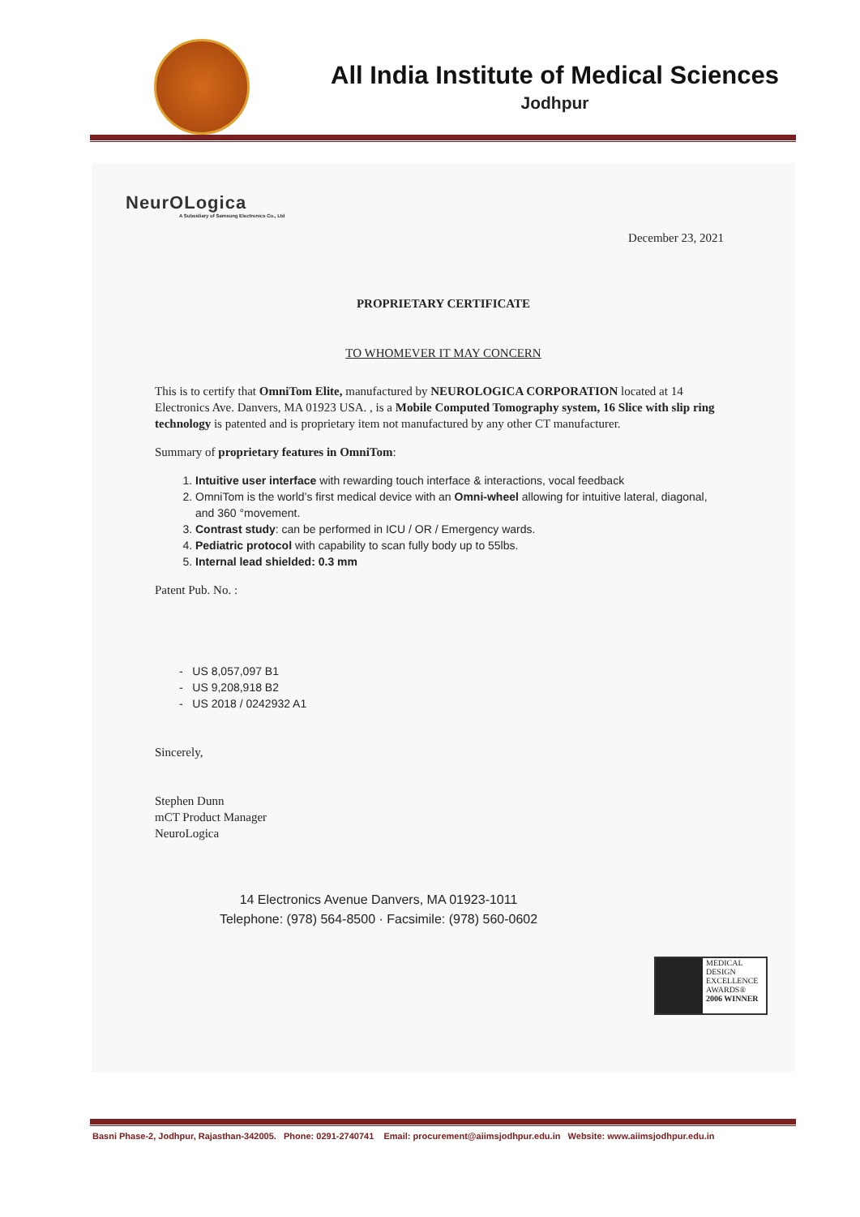All India Institute of Medical Sciences
Jodhpur
NeurOLogica
A Subsidiary of Samsung Electronics Co., Ltd
December 23, 2021
PROPRIETARY CERTIFICATE
TO WHOMEVER IT MAY CONCERN
This is to certify that OmniTom Elite, manufactured by NEUROLOGICA CORPORATION located at 14 Electronics Ave. Danvers, MA 01923 USA. , is a Mobile Computed Tomography system, 16 Slice with slip ring technology is patented and is proprietary item not manufactured by any other CT manufacturer.
Summary of proprietary features in OmniTom:
1. Intuitive user interface with rewarding touch interface & interactions, vocal feedback
2. OmniTom is the world’s first medical device with an Omni-wheel allowing for intuitive lateral, diagonal, and 360 °movement.
3. Contrast study: can be performed in ICU / OR / Emergency wards.
4. Pediatric protocol with capability to scan fully body up to 55lbs.
5. Internal lead shielded: 0.3 mm
Patent Pub. No. :
- US 8,057,097 B1
- US 9,208,918 B2
- US 2018 / 0242932 A1
Sincerely,
Stephen Dunn
mCT Product Manager
NeuroLogica
14 Electronics Avenue Danvers, MA 01923-1011
Telephone: (978) 564-8500 · Facsimile: (978) 560-0602
MEDICAL DESIGN EXCELLENCE AWARDS®
2006 WINNER
Basni Phase-2, Jodhpur, Rajasthan-342005. Phone: 0291-2740741 Email: procurement@aiimsjodhpur.edu.in Website: www.aiimsjodhpur.edu.in